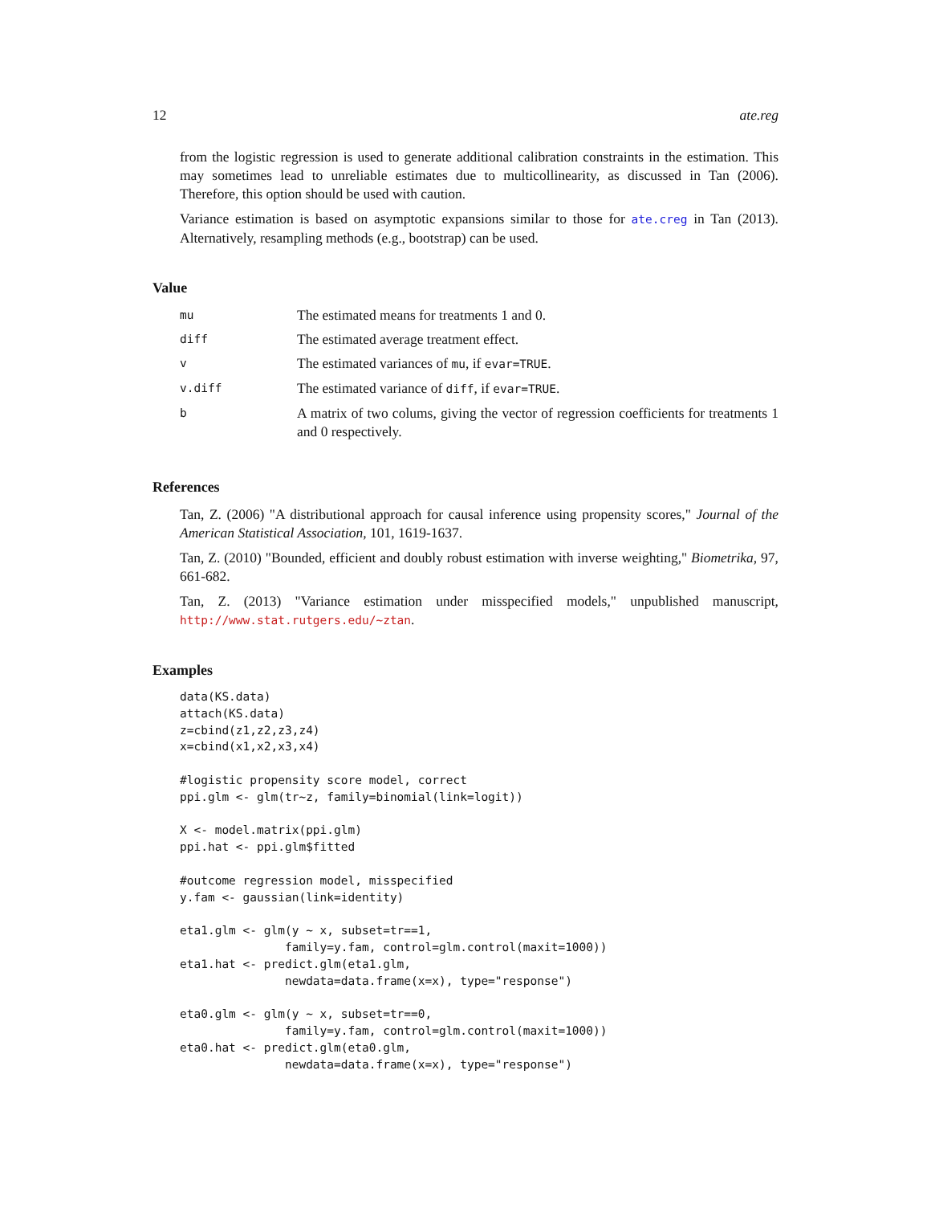12 ate.reg
from the logistic regression is used to generate additional calibration constraints in the estimation. This may sometimes lead to unreliable estimates due to multicollinearity, as discussed in Tan (2006). Therefore, this option should be used with caution.
Variance estimation is based on asymptotic expansions similar to those for ate.creg in Tan (2013). Alternatively, resampling methods (e.g., bootstrap) can be used.
Value
| mu | The estimated means for treatments 1 and 0. |
| diff | The estimated average treatment effect. |
| v | The estimated variances of mu , if evar=TRUE . |
| v.diff | The estimated variance of diff , if evar=TRUE . |
| b | A matrix of two colums, giving the vector of regression coefficients for treatments 1 and 0 respectively. |
References
Tan, Z. (2006) "A distributional approach for causal inference using propensity scores," Journal of the American Statistical Association, 101, 1619-1637.
Tan, Z. (2010) "Bounded, efficient and doubly robust estimation with inverse weighting," Biometrika, 97, 661-682.
Tan, Z. (2013) "Variance estimation under misspecified models," unpublished manuscript, http://www.stat.rutgers.edu/~ztan.
Examples
data(KS.data)
attach(KS.data)
z=cbind(z1,z2,z3,z4)
x=cbind(x1,x2,x3,x4)

#logistic propensity score model, correct
ppi.glm <- glm(tr~z, family=binomial(link=logit))

X <- model.matrix(ppi.glm)
ppi.hat <- ppi.glm$fitted

#outcome regression model, misspecified
y.fam <- gaussian(link=identity)

eta1.glm <- glm(y ~ x, subset=tr==1,
               family=y.fam, control=glm.control(maxit=1000))
eta1.hat <- predict.glm(eta1.glm,
               newdata=data.frame(x=x), type="response")

eta0.glm <- glm(y ~ x, subset=tr==0,
               family=y.fam, control=glm.control(maxit=1000))
eta0.hat <- predict.glm(eta0.glm,
               newdata=data.frame(x=x), type="response")